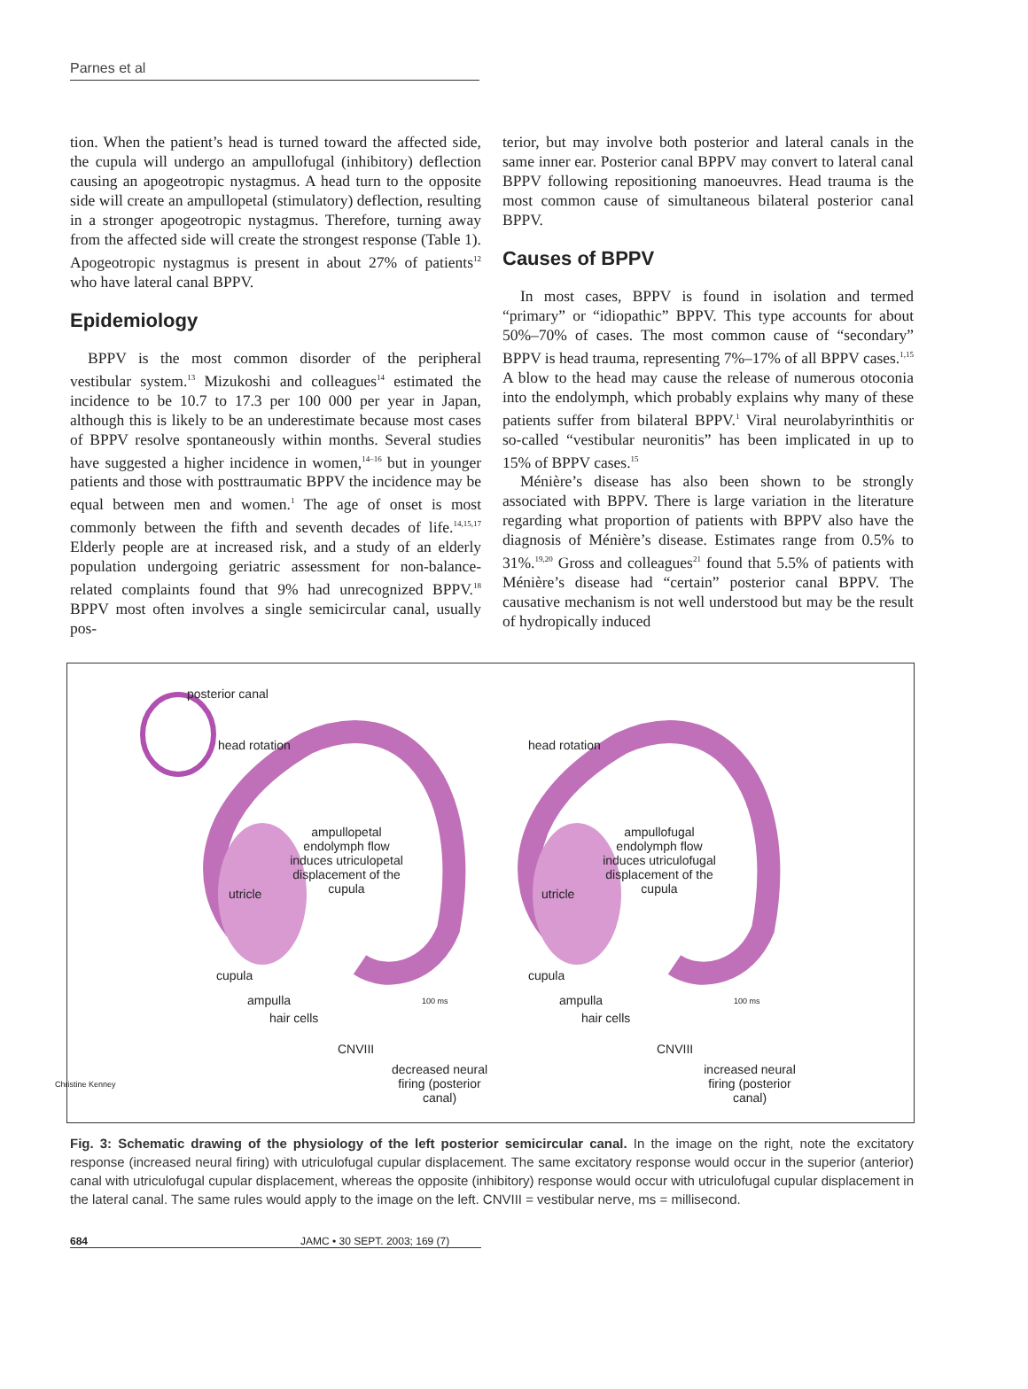Parnes et al
tion. When the patient’s head is turned toward the affected side, the cupula will undergo an ampullofugal (inhibitory) deflection causing an apogeotropic nystagmus. A head turn to the opposite side will create an ampullopetal (stimulatory) deflection, resulting in a stronger apogeotropic nystagmus. Therefore, turning away from the affected side will create the strongest response (Table 1). Apogeotropic nystagmus is present in about 27% of patients<sup>12</sup> who have lateral canal BPPV.
Epidemiology
BPPV is the most common disorder of the peripheral vestibular system.<sup>13</sup> Mizukoshi and colleagues<sup>14</sup> estimated the incidence to be 10.7 to 17.3 per 100 000 per year in Japan, although this is likely to be an underestimate because most cases of BPPV resolve spontaneously within months. Several studies have suggested a higher incidence in women,<sup>14–16</sup> but in younger patients and those with posttraumatic BPPV the incidence may be equal between men and women.<sup>1</sup> The age of onset is most commonly between the fifth and seventh decades of life.<sup>14,15,17</sup> Elderly people are at increased risk, and a study of an elderly population undergoing geriatric assessment for non-balance-related complaints found that 9% had unrecognized BPPV.<sup>18</sup> BPPV most often involves a single semicircular canal, usually pos-
terior, but may involve both posterior and lateral canals in the same inner ear. Posterior canal BPPV may convert to lateral canal BPPV following repositioning manoeuvres. Head trauma is the most common cause of simultaneous bilateral posterior canal BPPV.
Causes of BPPV
In most cases, BPPV is found in isolation and termed “primary” or “idiopathic” BPPV. This type accounts for about 50%–70% of cases. The most common cause of “secondary” BPPV is head trauma, representing 7%–17% of all BPPV cases.<sup>1,15</sup> A blow to the head may cause the release of numerous otoconia into the endolymph, which probably explains why many of these patients suffer from bilateral BPPV.<sup>1</sup> Viral neurolabyrinthitis or so-called “vestibular neuronitis” has been implicated in up to 15% of BPPV cases.<sup>15</sup>
Ménière’s disease has also been shown to be strongly associated with BPPV. There is large variation in the literature regarding what proportion of patients with BPPV also have the diagnosis of Ménière’s disease. Estimates range from 0.5% to 31%.<sup>19,20</sup> Gross and colleagues<sup>21</sup> found that 5.5% of patients with Ménière’s disease had “certain” posterior canal BPPV. The causative mechanism is not well understood but may be the result of hydropically induced
posterior canal
head rotation head rotation
ampullopetal endolymph flow induces utriculopetal displacement of the cupula
ampullofugal endolymph flow induces utriculofugal displacement of the cupula
utricle utricle
cupula cupula
ampulla ampulla
hair cells hair cells
100 ms 100 ms
CNVIII CNVIII
decreased neural firing (posterior canal)
increased neural firing (posterior canal)
Christine Kenney
Fig. 3: Schematic drawing of the physiology of the left posterior semicircular canal. In the image on the right, note the excitatory response (increased neural firing) with utriculofugal cupular displacement. The same excitatory response would occur in the superior (anterior) canal with utriculofugal cupular displacement, whereas the opposite (inhibitory) response would occur with utriculofugal cupular displacement in the lateral canal. The same rules would apply to the image on the left. CNVIII = vestibular nerve, ms = millisecond.
684 JAMC • 30 SEPT. 2003; 169 (7)